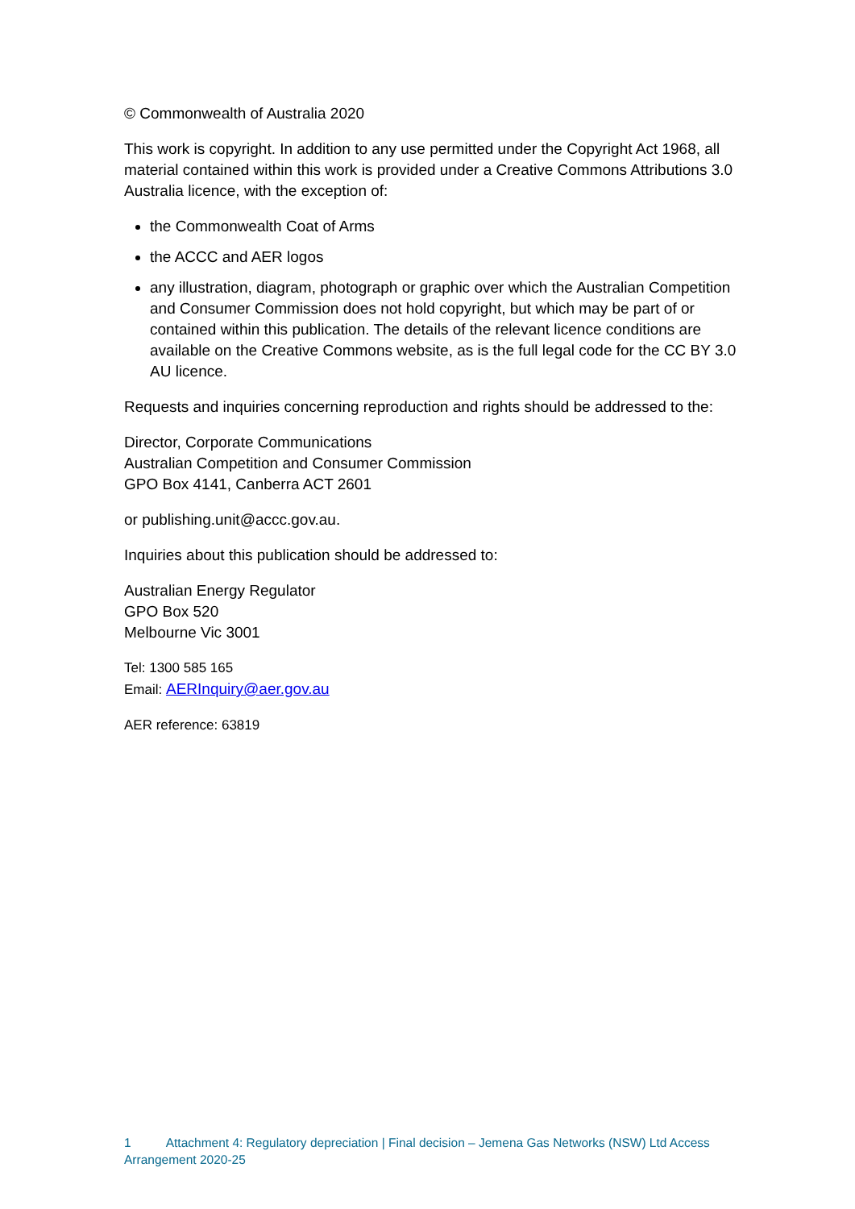© Commonwealth of Australia 2020
This work is copyright. In addition to any use permitted under the Copyright Act 1968, all material contained within this work is provided under a Creative Commons Attributions 3.0 Australia licence, with the exception of:
the Commonwealth Coat of Arms
the ACCC and AER logos
any illustration, diagram, photograph or graphic over which the Australian Competition and Consumer Commission does not hold copyright, but which may be part of or contained within this publication. The details of the relevant licence conditions are available on the Creative Commons website, as is the full legal code for the CC BY 3.0 AU licence.
Requests and inquiries concerning reproduction and rights should be addressed to the:
Director, Corporate Communications
Australian Competition and Consumer Commission
GPO Box 4141, Canberra ACT 2601
or publishing.unit@accc.gov.au.
Inquiries about this publication should be addressed to:
Australian Energy Regulator
GPO Box 520
Melbourne Vic 3001
Tel: 1300 585 165
Email: AERInquiry@aer.gov.au
AER reference: 63819
1 Attachment 4: Regulatory depreciation | Final decision – Jemena Gas Networks (NSW) Ltd Access Arrangement 2020-25